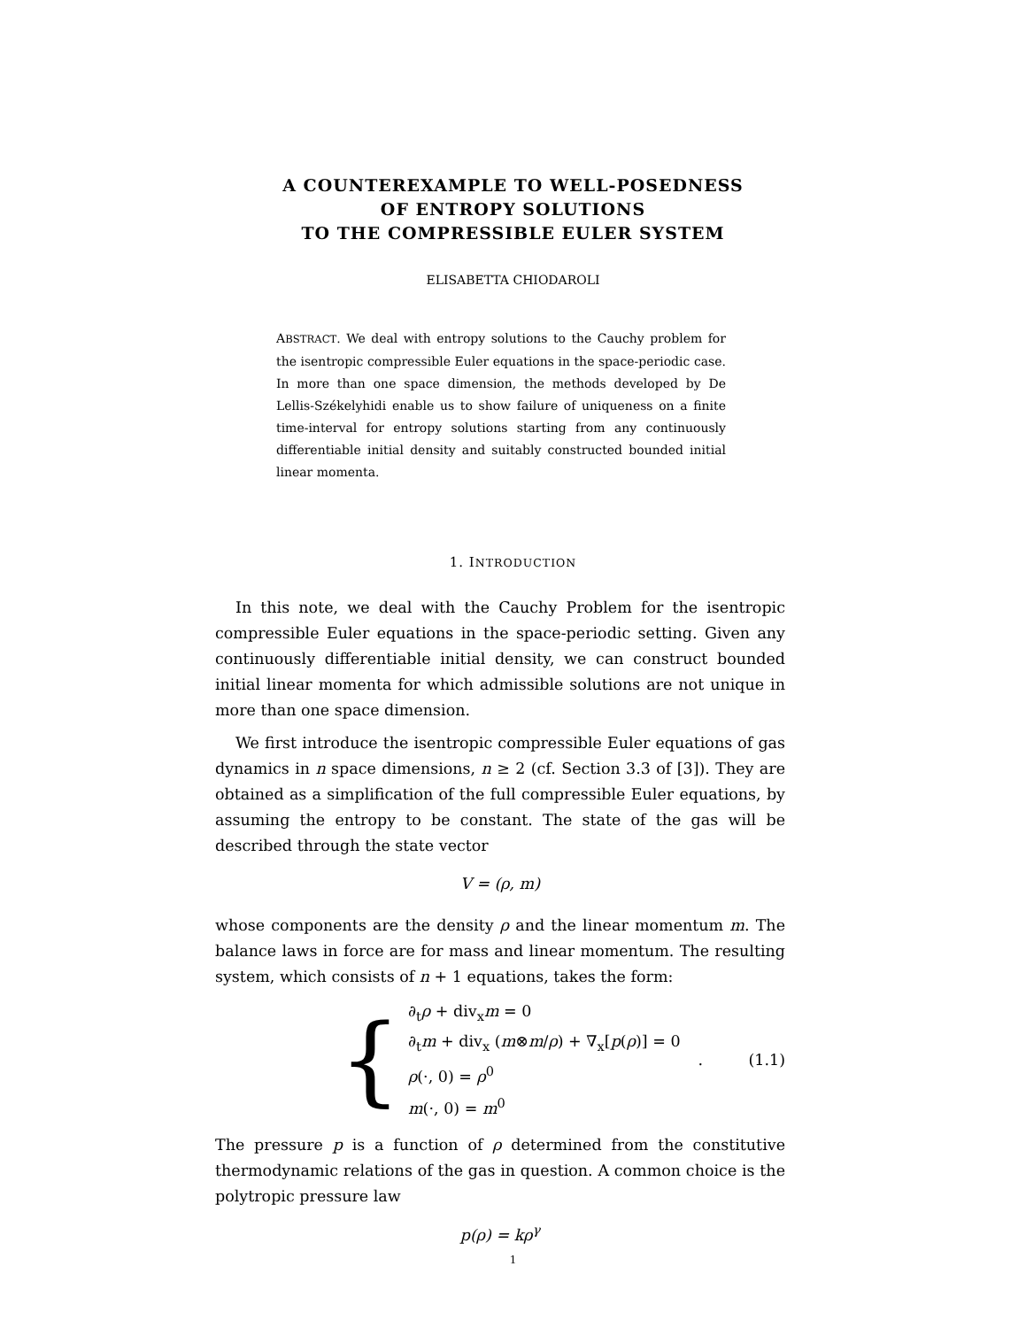A COUNTEREXAMPLE TO WELL-POSEDNESS
OF ENTROPY SOLUTIONS
TO THE COMPRESSIBLE EULER SYSTEM
ELISABETTA CHIODAROLI
ABSTRACT. We deal with entropy solutions to the Cauchy problem for the isentropic compressible Euler equations in the space-periodic case. In more than one space dimension, the methods developed by De Lellis-Székelyhidi enable us to show failure of uniqueness on a finite time-interval for entropy solutions starting from any continuously differentiable initial density and suitably constructed bounded initial linear momenta.
1. INTRODUCTION
In this note, we deal with the Cauchy Problem for the isentropic compressible Euler equations in the space-periodic setting. Given any continuously differentiable initial density, we can construct bounded initial linear momenta for which admissible solutions are not unique in more than one space dimension.
We first introduce the isentropic compressible Euler equations of gas dynamics in n space dimensions, n ≥ 2 (cf. Section 3.3 of [3]). They are obtained as a simplification of the full compressible Euler equations, by assuming the entropy to be constant. The state of the gas will be described through the state vector
V = (ρ, m)
whose components are the density ρ and the linear momentum m. The balance laws in force are for mass and linear momentum. The resulting system, which consists of n + 1 equations, takes the form:
{
∂<sub>t</sub>ρ + div<sub>x</sub>m = 0
∂<sub>t</sub>m + div<sub>x</sub> (m⊗m/ρ) + ∇<sub>x</sub>[p(ρ)] = 0
ρ(·, 0) = ρ<sup>0</sup>
m(·, 0) = m<sup>0</sup>
. (1.1)
The pressure p is a function of ρ determined from the constitutive thermodynamic relations of the gas in question. A common choice is the polytropic pressure law
p(ρ) = kρ<sup>γ</sup>
1